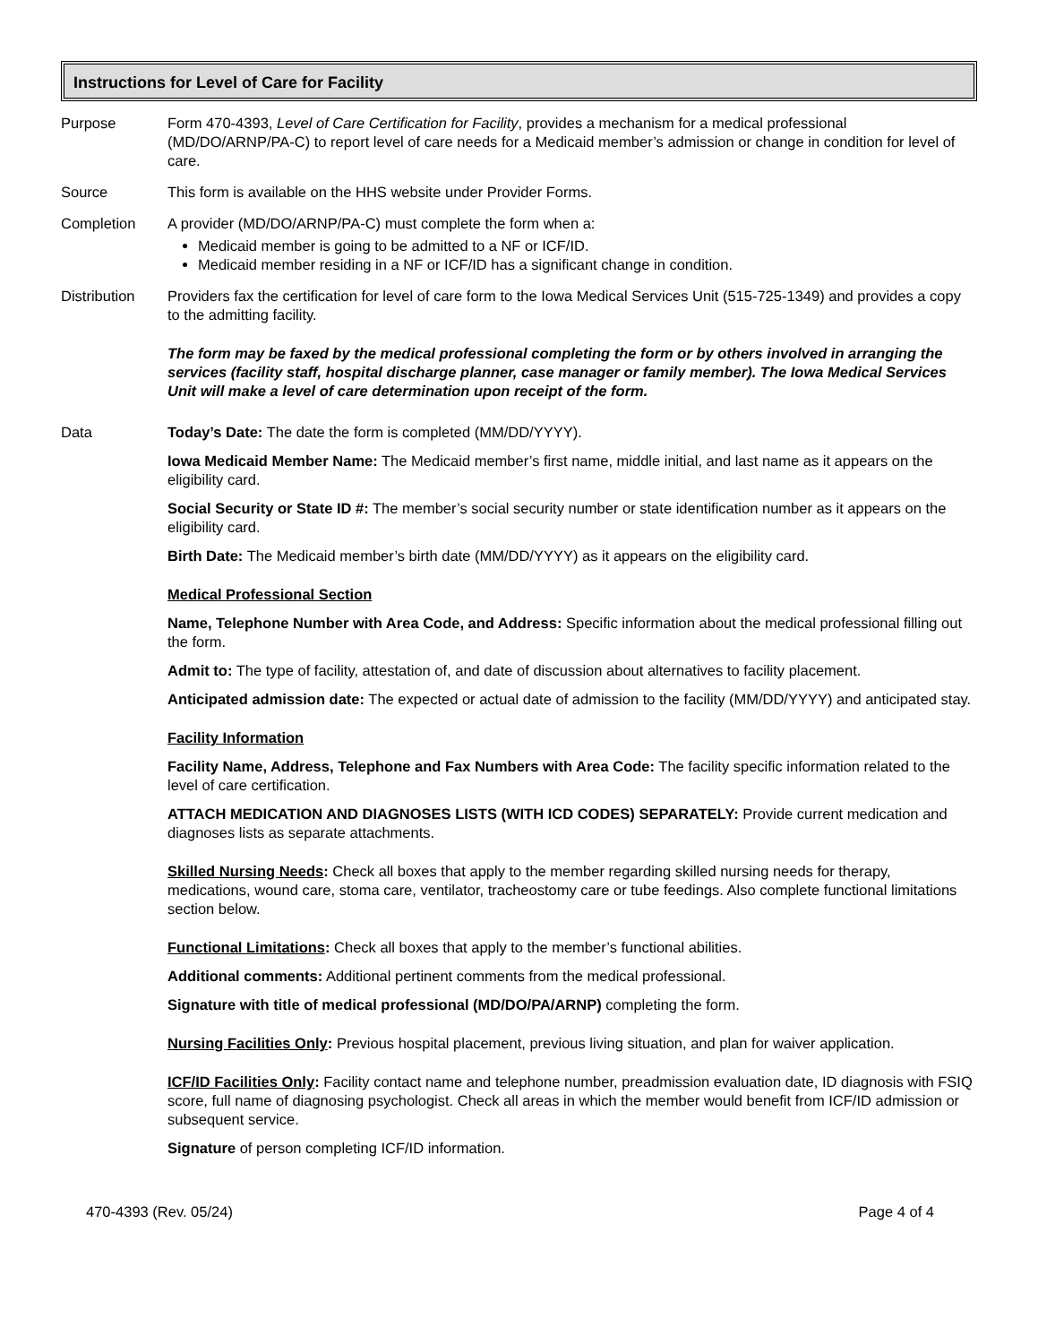Instructions for Level of Care for Facility
Purpose Form 470-4393, Level of Care Certification for Facility, provides a mechanism for a medical professional (MD/DO/ARNP/PA-C) to report level of care needs for a Medicaid member’s admission or change in condition for level of care.
Source This form is available on the HHS website under Provider Forms.
Completion A provider (MD/DO/ARNP/PA-C) must complete the form when a:
Medicaid member is going to be admitted to a NF or ICF/ID.
Medicaid member residing in a NF or ICF/ID has a significant change in condition.
Distribution Providers fax the certification for level of care form to the Iowa Medical Services Unit (515-725-1349) and provides a copy to the admitting facility.
The form may be faxed by the medical professional completing the form or by others involved in arranging the services (facility staff, hospital discharge planner, case manager or family member). The Iowa Medical Services Unit will make a level of care determination upon receipt of the form.
Data Today’s Date: The date the form is completed (MM/DD/YYYY).
Iowa Medicaid Member Name: The Medicaid member’s first name, middle initial, and last name as it appears on the eligibility card.
Social Security or State ID #: The member’s social security number or state identification number as it appears on the eligibility card.
Birth Date: The Medicaid member’s birth date (MM/DD/YYYY) as it appears on the eligibility card.
Medical Professional Section
Name, Telephone Number with Area Code, and Address: Specific information about the medical professional filling out the form.
Admit to: The type of facility, attestation of, and date of discussion about alternatives to facility placement.
Anticipated admission date: The expected or actual date of admission to the facility (MM/DD/YYYY) and anticipated stay.
Facility Information
Facility Name, Address, Telephone and Fax Numbers with Area Code: The facility specific information related to the level of care certification.
ATTACH MEDICATION AND DIAGNOSES LISTS (WITH ICD CODES) SEPARATELY: Provide current medication and diagnoses lists as separate attachments.
Skilled Nursing Needs: Check all boxes that apply to the member regarding skilled nursing needs for therapy, medications, wound care, stoma care, ventilator, tracheostomy care or tube feedings. Also complete functional limitations section below.
Functional Limitations: Check all boxes that apply to the member’s functional abilities.
Additional comments: Additional pertinent comments from the medical professional.
Signature with title of medical professional (MD/DO/PA/ARNP) completing the form.
Nursing Facilities Only: Previous hospital placement, previous living situation, and plan for waiver application.
ICF/ID Facilities Only: Facility contact name and telephone number, preadmission evaluation date, ID diagnosis with FSIQ score, full name of diagnosing psychologist. Check all areas in which the member would benefit from ICF/ID admission or subsequent service.
Signature of person completing ICF/ID information.
470-4393 (Rev. 05/24) Page 4 of 4